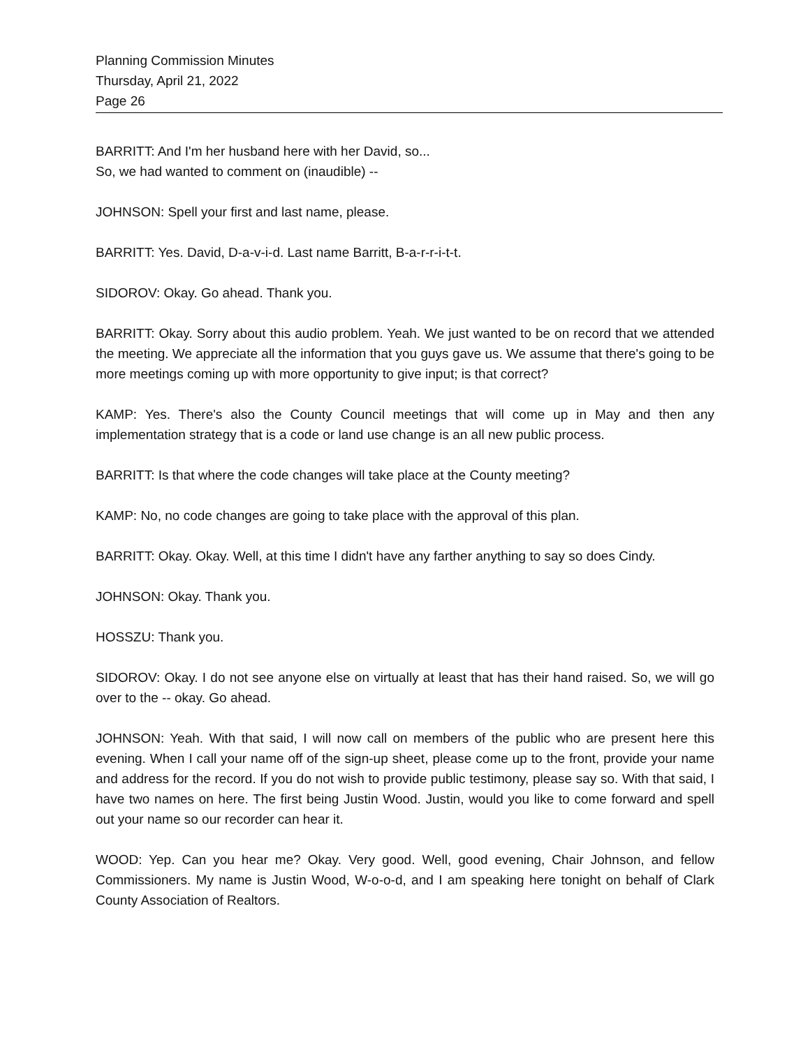Planning Commission Minutes
Thursday, April 21, 2022
Page 26
BARRITT: And I'm her husband here with her David, so...
So, we had wanted to comment on (inaudible) --
JOHNSON: Spell your first and last name, please.
BARRITT: Yes. David, D-a-v-i-d. Last name Barritt, B-a-r-r-i-t-t.
SIDOROV: Okay. Go ahead. Thank you.
BARRITT: Okay. Sorry about this audio problem. Yeah. We just wanted to be on record that we attended the meeting. We appreciate all the information that you guys gave us. We assume that there's going to be more meetings coming up with more opportunity to give input; is that correct?
KAMP: Yes. There's also the County Council meetings that will come up in May and then any implementation strategy that is a code or land use change is an all new public process.
BARRITT: Is that where the code changes will take place at the County meeting?
KAMP: No, no code changes are going to take place with the approval of this plan.
BARRITT: Okay. Okay. Well, at this time I didn't have any farther anything to say so does Cindy.
JOHNSON: Okay. Thank you.
HOSSZU: Thank you.
SIDOROV: Okay. I do not see anyone else on virtually at least that has their hand raised. So, we will go over to the -- okay. Go ahead.
JOHNSON: Yeah. With that said, I will now call on members of the public who are present here this evening. When I call your name off of the sign-up sheet, please come up to the front, provide your name and address for the record. If you do not wish to provide public testimony, please say so. With that said, I have two names on here. The first being Justin Wood. Justin, would you like to come forward and spell out your name so our recorder can hear it.
WOOD: Yep. Can you hear me? Okay. Very good. Well, good evening, Chair Johnson, and fellow Commissioners. My name is Justin Wood, W-o-o-d, and I am speaking here tonight on behalf of Clark County Association of Realtors.